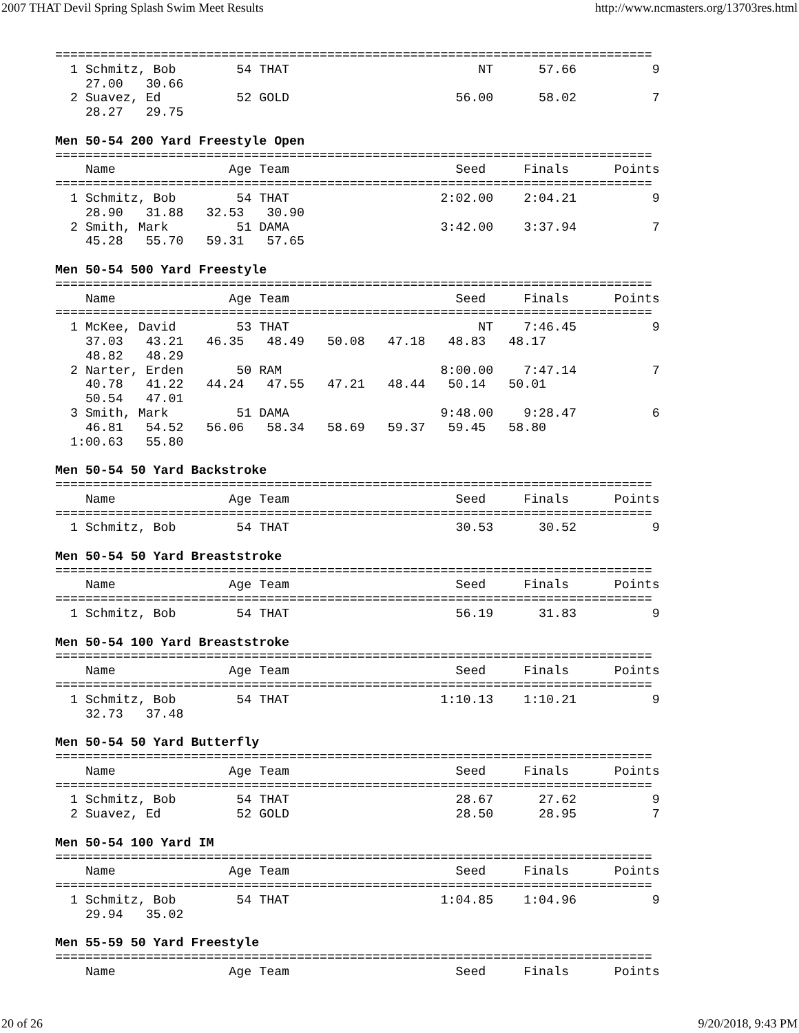2007 THAT Devil Spring Splash Swim Meet Results http://www.ncmasters.org/13703res.html
===============================================================================
  1 Schmitz, Bob        54 THAT                         NT      57.66          9
    27.00   30.66
  2 Suavez, Ed          52 GOLD                      56.00      58.02          7
    28.27   29.75

Men 50-54 200 Yard Freestyle Open
===============================================================================
    Name               Age Team                      Seed     Finals      Points
===============================================================================
  1 Schmitz, Bob        54 THAT                    2:02.00    2:04.21          9
    28.90   31.88   32.53   30.90
  2 Smith, Mark         51 DAMA                    3:42.00    3:37.94          7
    45.28   55.70   59.31   57.65

Men 50-54 500 Yard Freestyle
===============================================================================
    Name               Age Team                      Seed     Finals      Points
===============================================================================
  1 McKee, David        53 THAT                         NT    7:46.45          9
    37.03   43.21   46.35   48.49   50.08   47.18   48.83   48.17
    48.82   48.29
  2 Narter, Erden       50 RAM                     8:00.00    7:47.14          7
    40.78   41.22   44.24   47.55   47.21   48.44   50.14   50.01
    50.54   47.01
  3 Smith, Mark         51 DAMA                    9:48.00    9:28.47          6
    46.81   54.52   56.06   58.34   58.69   59.37   59.45   58.80
  1:00.63   55.80

Men 50-54 50 Yard Backstroke
===============================================================================
    Name               Age Team                      Seed     Finals      Points
===============================================================================
  1 Schmitz, Bob        54 THAT                      30.53      30.52          9

Men 50-54 50 Yard Breaststroke
===============================================================================
    Name               Age Team                      Seed     Finals      Points
===============================================================================
  1 Schmitz, Bob        54 THAT                      56.19      31.83          9

Men 50-54 100 Yard Breaststroke
===============================================================================
    Name               Age Team                      Seed     Finals      Points
===============================================================================
  1 Schmitz, Bob        54 THAT                    1:10.13    1:10.21          9
    32.73   37.48

Men 50-54 50 Yard Butterfly
===============================================================================
    Name               Age Team                      Seed     Finals      Points
===============================================================================
  1 Schmitz, Bob        54 THAT                      28.67      27.62          9
  2 Suavez, Ed          52 GOLD                      28.50      28.95          7

Men 50-54 100 Yard IM
===============================================================================
    Name               Age Team                      Seed     Finals      Points
===============================================================================
  1 Schmitz, Bob        54 THAT                    1:04.85    1:04.96          9
    29.94   35.02

Men 55-59 50 Yard Freestyle
===============================================================================
    Name               Age Team                      Seed     Finals      Points
20 of 26 9/20/2018, 9:43 PM